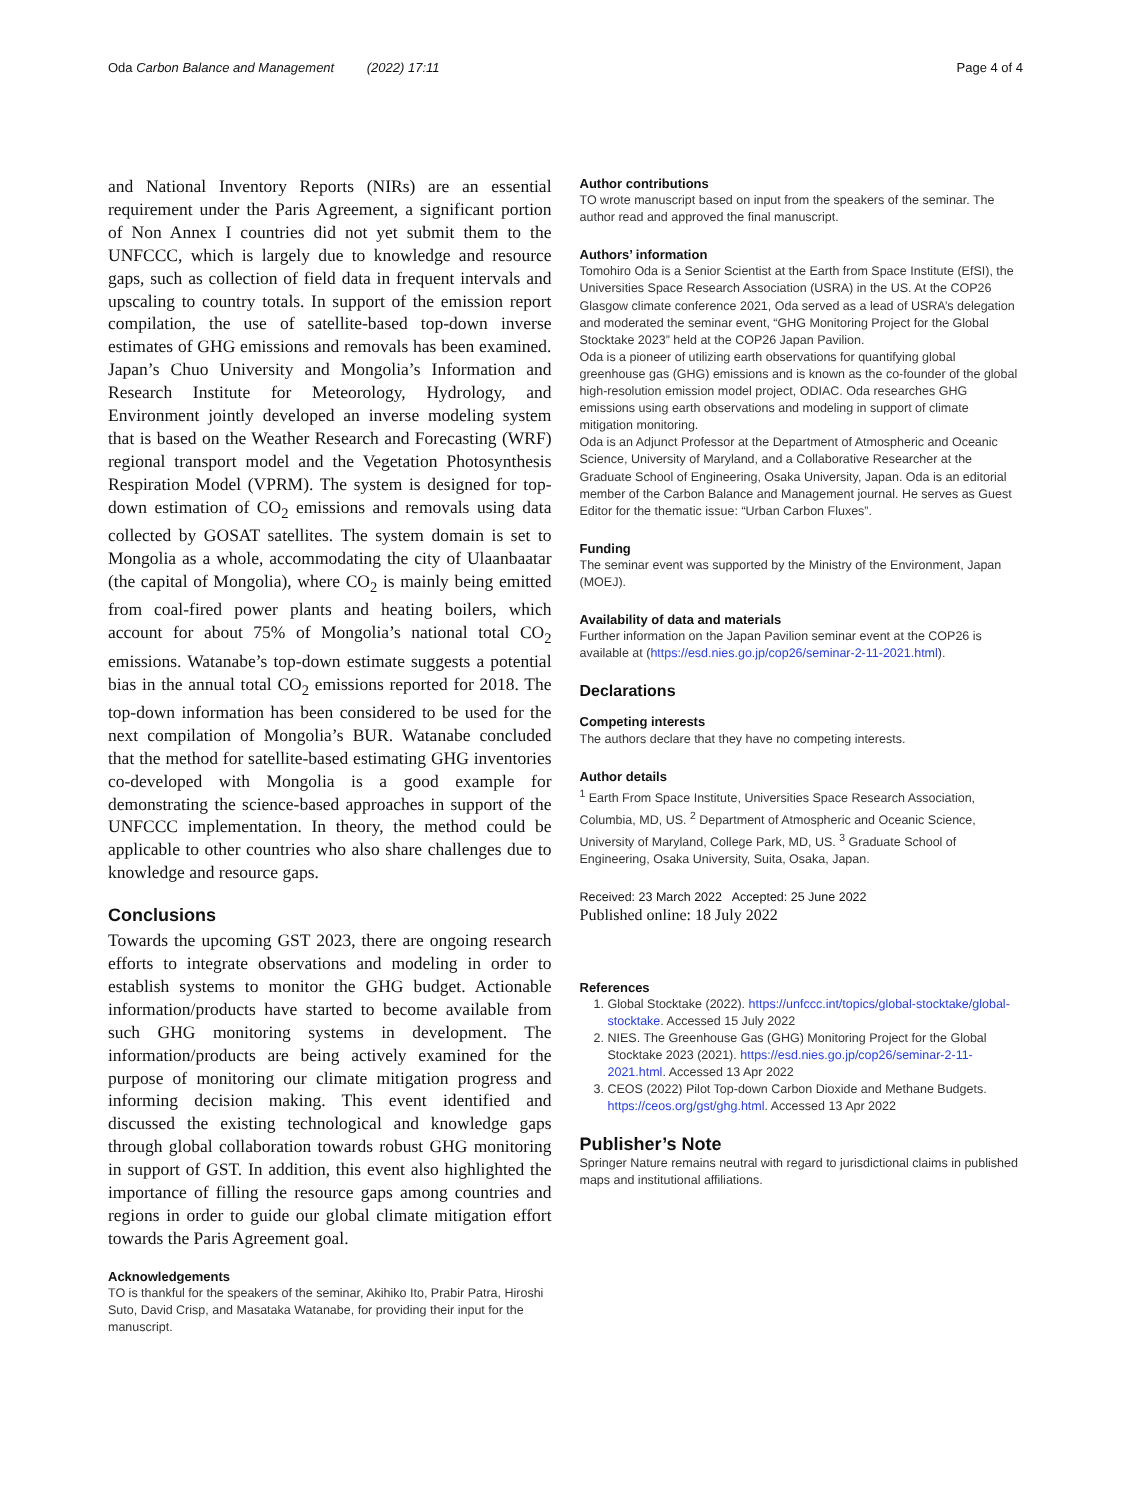Oda Carbon Balance and Management (2022) 17:11
Page 4 of 4
and National Inventory Reports (NIRs) are an essential requirement under the Paris Agreement, a significant portion of Non Annex I countries did not yet submit them to the UNFCCC, which is largely due to knowledge and resource gaps, such as collection of field data in frequent intervals and upscaling to country totals. In support of the emission report compilation, the use of satellite-based top-down inverse estimates of GHG emissions and removals has been examined. Japan’s Chuo University and Mongolia’s Information and Research Institute for Meteorology, Hydrology, and Environment jointly developed an inverse modeling system that is based on the Weather Research and Forecasting (WRF) regional transport model and the Vegetation Photosynthesis Respiration Model (VPRM). The system is designed for top-down estimation of CO<sub>2</sub> emissions and removals using data collected by GOSAT satellites. The system domain is set to Mongolia as a whole, accommodating the city of Ulaanbaatar (the capital of Mongolia), where CO<sub>2</sub> is mainly being emitted from coal-fired power plants and heating boilers, which account for about 75% of Mongolia’s national total CO<sub>2</sub> emissions. Watanabe’s top-down estimate suggests a potential bias in the annual total CO<sub>2</sub> emissions reported for 2018. The top-down information has been considered to be used for the next compilation of Mongolia’s BUR. Watanabe concluded that the method for satellite-based estimating GHG inventories co-developed with Mongolia is a good example for demonstrating the science-based approaches in support of the UNFCCC implementation. In theory, the method could be applicable to other countries who also share challenges due to knowledge and resource gaps.
Conclusions
Towards the upcoming GST 2023, there are ongoing research efforts to integrate observations and modeling in order to establish systems to monitor the GHG budget. Actionable information/products have started to become available from such GHG monitoring systems in development. The information/products are being actively examined for the purpose of monitoring our climate mitigation progress and informing decision making. This event identified and discussed the existing technological and knowledge gaps through global collaboration towards robust GHG monitoring in support of GST. In addition, this event also highlighted the importance of filling the resource gaps among countries and regions in order to guide our global climate mitigation effort towards the Paris Agreement goal.
Acknowledgements
TO is thankful for the speakers of the seminar, Akihiko Ito, Prabir Patra, Hiroshi Suto, David Crisp, and Masataka Watanabe, for providing their input for the manuscript.
Author contributions
TO wrote manuscript based on input from the speakers of the seminar. The author read and approved the final manuscript.
Authors’ information
Tomohiro Oda is a Senior Scientist at the Earth from Space Institute (EfSI), the Universities Space Research Association (USRA) in the US. At the COP26 Glasgow climate conference 2021, Oda served as a lead of USRA’s delegation and moderated the seminar event, “GHG Monitoring Project for the Global Stocktake 2023” held at the COP26 Japan Pavilion.
Oda is a pioneer of utilizing earth observations for quantifying global greenhouse gas (GHG) emissions and is known as the co-founder of the global high-resolution emission model project, ODIAC. Oda researches GHG emissions using earth observations and modeling in support of climate mitigation monitoring.
Oda is an Adjunct Professor at the Department of Atmospheric and Oceanic Science, University of Maryland, and a Collaborative Researcher at the Graduate School of Engineering, Osaka University, Japan. Oda is an editorial member of the Carbon Balance and Management journal. He serves as Guest Editor for the thematic issue: “Urban Carbon Fluxes”.
Funding
The seminar event was supported by the Ministry of the Environment, Japan (MOEJ).
Availability of data and materials
Further information on the Japan Pavilion seminar event at the COP26 is available at (https://esd.nies.go.jp/cop26/seminar-2-11-2021.html).
Declarations
Competing interests
The authors declare that they have no competing interests.
Author details
<sup>1</sup> Earth From Space Institute, Universities Space Research Association, Columbia, MD, US. <sup>2</sup> Department of Atmospheric and Oceanic Science, University of Maryland, College Park, MD, US. <sup>3</sup> Graduate School of Engineering, Osaka University, Suita, Osaka, Japan.
Received: 23 March 2022 Accepted: 25 June 2022
Published online: 18 July 2022
References
1. Global Stocktake (2022). https://unfccc.int/topics/global-stocktake/global-stocktake. Accessed 15 July 2022
2. NIES. The Greenhouse Gas (GHG) Monitoring Project for the Global Stocktake 2023 (2021). https://esd.nies.go.jp/cop26/seminar-2-11-2021.html. Accessed 13 Apr 2022
3. CEOS (2022) Pilot Top-down Carbon Dioxide and Methane Budgets. https://ceos.org/gst/ghg.html. Accessed 13 Apr 2022
Publisher’s Note
Springer Nature remains neutral with regard to jurisdictional claims in published maps and institutional affiliations.